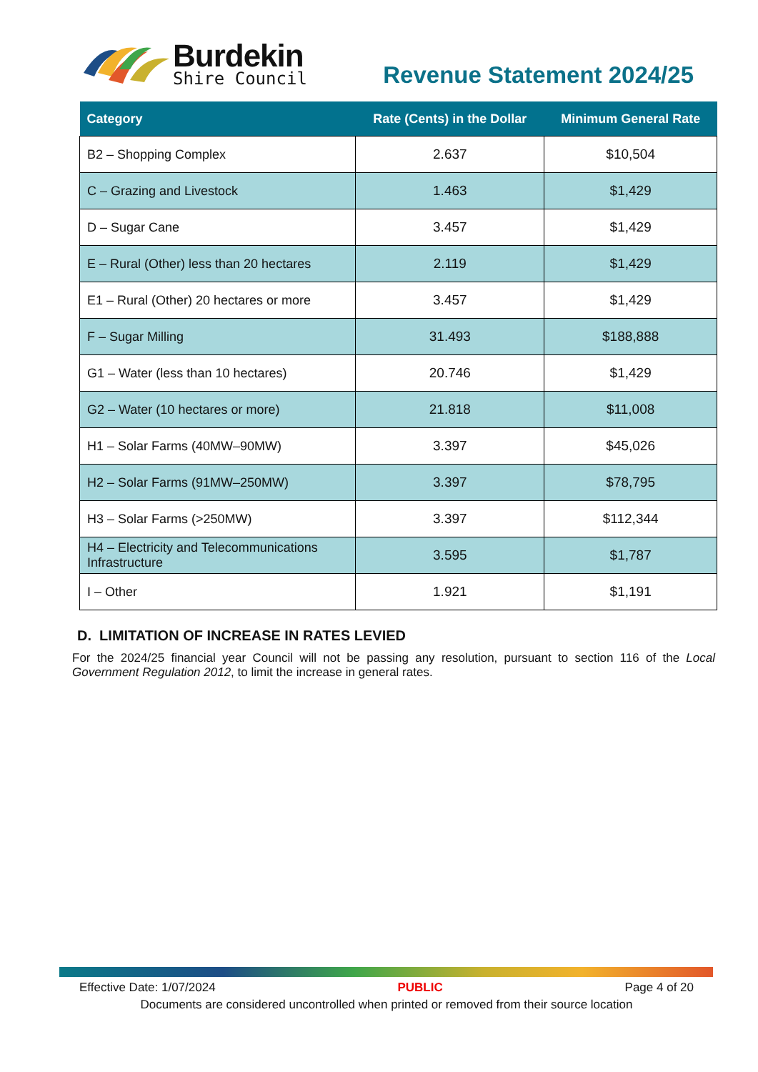Burdekin
Shire Council
Revenue Statement 2024/25
| Category | Rate (Cents) in the Dollar | Minimum General Rate |
| --- | --- | --- |
| B2 – Shopping Complex | 2.637 | $10,504 |
| C – Grazing and Livestock | 1.463 | $1,429 |
| D – Sugar Cane | 3.457 | $1,429 |
| E – Rural (Other) less than 20 hectares | 2.119 | $1,429 |
| E1 – Rural (Other) 20 hectares or more | 3.457 | $1,429 |
| F – Sugar Milling | 31.493 | $188,888 |
| G1 – Water (less than 10 hectares) | 20.746 | $1,429 |
| G2 – Water (10 hectares or more) | 21.818 | $11,008 |
| H1 – Solar Farms (40MW–90MW) | 3.397 | $45,026 |
| H2 – Solar Farms (91MW–250MW) | 3.397 | $78,795 |
| H3 – Solar Farms (>250MW) | 3.397 | $112,344 |
| H4 – Electricity and Telecommunications Infrastructure | 3.595 | $1,787 |
| I – Other | 1.921 | $1,191 |
D. LIMITATION OF INCREASE IN RATES LEVIED
For the 2024/25 financial year Council will not be passing any resolution, pursuant to section 116 of the Local Government Regulation 2012, to limit the increase in general rates.
Effective Date: 1/07/2024 PUBLIC Page 4 of 20
Documents are considered uncontrolled when printed or removed from their source location